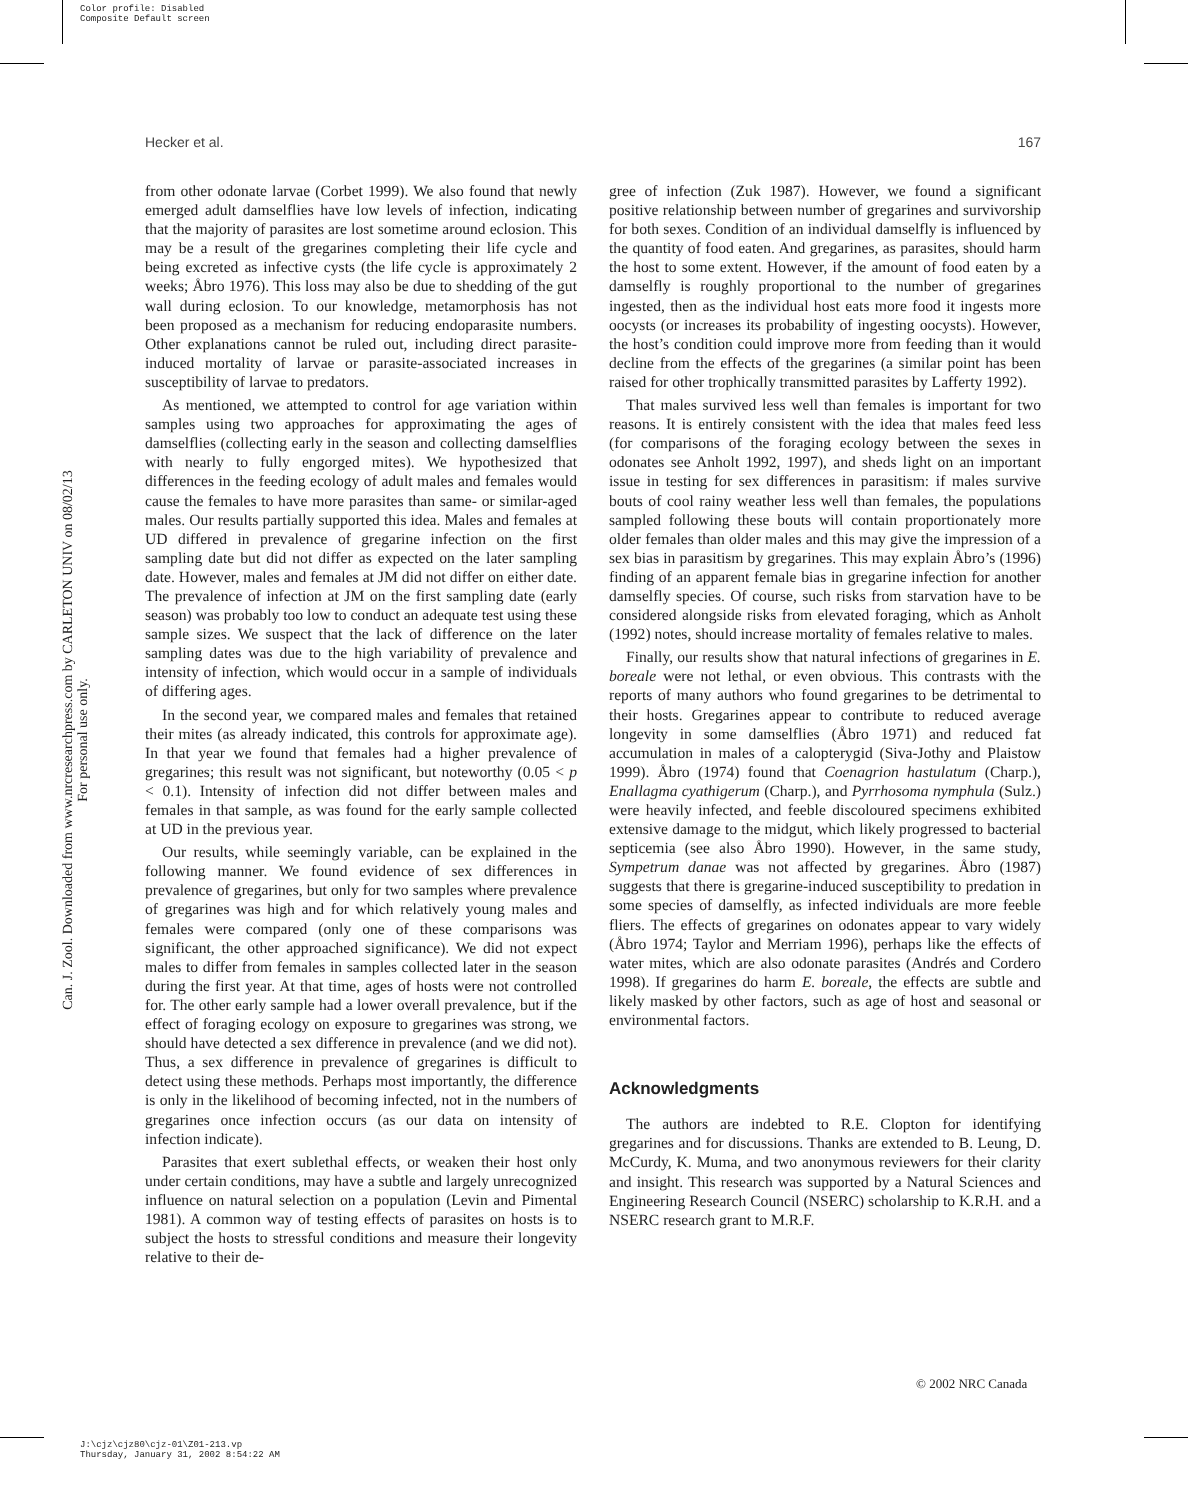Color profile: Disabled
Composite Default screen
Hecker et al. 167
Can. J. Zool. Downloaded from www.nrcresearchpress.com by CARLETON UNIV on 08/02/13
For personal use only.
from other odonate larvae (Corbet 1999). We also found that newly emerged adult damselflies have low levels of infection, indicating that the majority of parasites are lost sometime around eclosion. This may be a result of the gregarines completing their life cycle and being excreted as infective cysts (the life cycle is approximately 2 weeks; Åbro 1976). This loss may also be due to shedding of the gut wall during eclosion. To our knowledge, metamorphosis has not been proposed as a mechanism for reducing endoparasite numbers. Other explanations cannot be ruled out, including direct parasite-induced mortality of larvae or parasite-associated increases in susceptibility of larvae to predators.
As mentioned, we attempted to control for age variation within samples using two approaches for approximating the ages of damselflies (collecting early in the season and collecting damselflies with nearly to fully engorged mites). We hypothesized that differences in the feeding ecology of adult males and females would cause the females to have more parasites than same- or similar-aged males. Our results partially supported this idea. Males and females at UD differed in prevalence of gregarine infection on the first sampling date but did not differ as expected on the later sampling date. However, males and females at JM did not differ on either date. The prevalence of infection at JM on the first sampling date (early season) was probably too low to conduct an adequate test using these sample sizes. We suspect that the lack of difference on the later sampling dates was due to the high variability of prevalence and intensity of infection, which would occur in a sample of individuals of differing ages.
In the second year, we compared males and females that retained their mites (as already indicated, this controls for approximate age). In that year we found that females had a higher prevalence of gregarines; this result was not significant, but noteworthy (0.05 < p < 0.1). Intensity of infection did not differ between males and females in that sample, as was found for the early sample collected at UD in the previous year.
Our results, while seemingly variable, can be explained in the following manner. We found evidence of sex differences in prevalence of gregarines, but only for two samples where prevalence of gregarines was high and for which relatively young males and females were compared (only one of these comparisons was significant, the other approached significance). We did not expect males to differ from females in samples collected later in the season during the first year. At that time, ages of hosts were not controlled for. The other early sample had a lower overall prevalence, but if the effect of foraging ecology on exposure to gregarines was strong, we should have detected a sex difference in prevalence (and we did not). Thus, a sex difference in prevalence of gregarines is difficult to detect using these methods. Perhaps most importantly, the difference is only in the likelihood of becoming infected, not in the numbers of gregarines once infection occurs (as our data on intensity of infection indicate).
Parasites that exert sublethal effects, or weaken their host only under certain conditions, may have a subtle and largely unrecognized influence on natural selection on a population (Levin and Pimental 1981). A common way of testing effects of parasites on hosts is to subject the hosts to stressful conditions and measure their longevity relative to their de-
gree of infection (Zuk 1987). However, we found a significant positive relationship between number of gregarines and survivorship for both sexes. Condition of an individual damselfly is influenced by the quantity of food eaten. And gregarines, as parasites, should harm the host to some extent. However, if the amount of food eaten by a damselfly is roughly proportional to the number of gregarines ingested, then as the individual host eats more food it ingests more oocysts (or increases its probability of ingesting oocysts). However, the host’s condition could improve more from feeding than it would decline from the effects of the gregarines (a similar point has been raised for other trophically transmitted parasites by Lafferty 1992).
That males survived less well than females is important for two reasons. It is entirely consistent with the idea that males feed less (for comparisons of the foraging ecology between the sexes in odonates see Anholt 1992, 1997), and sheds light on an important issue in testing for sex differences in parasitism: if males survive bouts of cool rainy weather less well than females, the populations sampled following these bouts will contain proportionately more older females than older males and this may give the impression of a sex bias in parasitism by gregarines. This may explain Åbro’s (1996) finding of an apparent female bias in gregarine infection for another damselfly species. Of course, such risks from starvation have to be considered alongside risks from elevated foraging, which as Anholt (1992) notes, should increase mortality of females relative to males.
Finally, our results show that natural infections of gregarines in E. boreale were not lethal, or even obvious. This contrasts with the reports of many authors who found gregarines to be detrimental to their hosts. Gregarines appear to contribute to reduced average longevity in some damselflies (Åbro 1971) and reduced fat accumulation in males of a calopterygid (Siva-Jothy and Plaistow 1999). Åbro (1974) found that Coenagrion hastulatum (Charp.), Enallagma cyathigerum (Charp.), and Pyrrhosoma nymphula (Sulz.) were heavily infected, and feeble discoloured specimens exhibited extensive damage to the midgut, which likely progressed to bacterial septicemia (see also Åbro 1990). However, in the same study, Sympetrum danae was not affected by gregarines. Åbro (1987) suggests that there is gregarine-induced susceptibility to predation in some species of damselfly, as infected individuals are more feeble fliers. The effects of gregarines on odonates appear to vary widely (Åbro 1974; Taylor and Merriam 1996), perhaps like the effects of water mites, which are also odonate parasites (Andrés and Cordero 1998). If gregarines do harm E. boreale, the effects are subtle and likely masked by other factors, such as age of host and seasonal or environmental factors.
Acknowledgments
The authors are indebted to R.E. Clopton for identifying gregarines and for discussions. Thanks are extended to B. Leung, D. McCurdy, K. Muma, and two anonymous reviewers for their clarity and insight. This research was supported by a Natural Sciences and Engineering Research Council (NSERC) scholarship to K.R.H. and a NSERC research grant to M.R.F.
© 2002 NRC Canada
J:\cjz\cjz80\cjz-01\Z01-213.vp
Thursday, January 31, 2002 8:54:22 AM